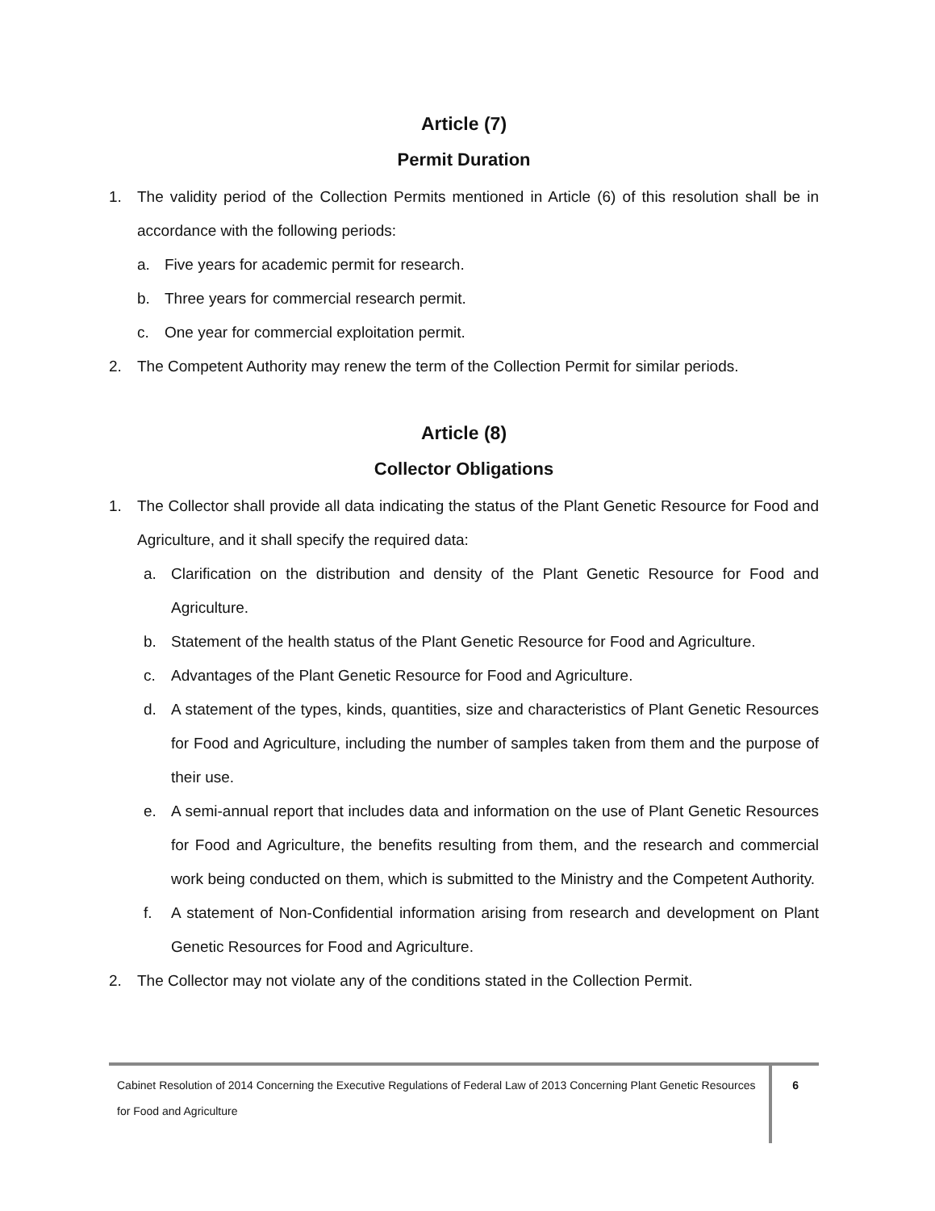Article (7)
Permit Duration
1. The validity period of the Collection Permits mentioned in Article (6) of this resolution shall be in accordance with the following periods:
a. Five years for academic permit for research.
b. Three years for commercial research permit.
c. One year for commercial exploitation permit.
2. The Competent Authority may renew the term of the Collection Permit for similar periods.
Article (8)
Collector Obligations
1. The Collector shall provide all data indicating the status of the Plant Genetic Resource for Food and Agriculture, and it shall specify the required data:
a. Clarification on the distribution and density of the Plant Genetic Resource for Food and Agriculture.
b. Statement of the health status of the Plant Genetic Resource for Food and Agriculture.
c. Advantages of the Plant Genetic Resource for Food and Agriculture.
d. A statement of the types, kinds, quantities, size and characteristics of Plant Genetic Resources for Food and Agriculture, including the number of samples taken from them and the purpose of their use.
e. A semi-annual report that includes data and information on the use of Plant Genetic Resources for Food and Agriculture, the benefits resulting from them, and the research and commercial work being conducted on them, which is submitted to the Ministry and the Competent Authority.
f. A statement of Non-Confidential information arising from research and development on Plant Genetic Resources for Food and Agriculture.
2. The Collector may not violate any of the conditions stated in the Collection Permit.
Cabinet Resolution of 2014 Concerning the Executive Regulations of Federal Law of 2013 Concerning Plant Genetic Resources for Food and Agriculture
6